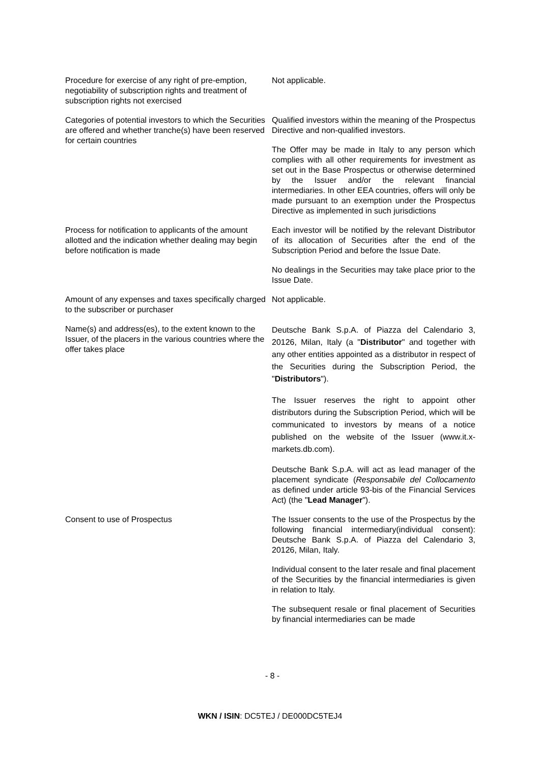| Procedure for exercise of any right of pre-emption, negotiability of subscription rights and treatment of subscription rights not exercised | Not applicable. |
| Categories of potential investors to which the Securities are offered and whether tranche(s) have been reserved for certain countries | Qualified investors within the meaning of the Prospectus Directive and non-qualified investors. The Offer may be made in Italy to any person which complies with all other requirements for investment as set out in the Base Prospectus or otherwise determined by the Issuer and/or the relevant financial intermediaries. In other EEA countries, offers will only be made pursuant to an exemption under the Prospectus Directive as implemented in such jurisdictions |
| Process for notification to applicants of the amount allotted and the indication whether dealing may begin before notification is made | Each investor will be notified by the relevant Distributor of its allocation of Securities after the end of the Subscription Period and before the Issue Date. No dealings in the Securities may take place prior to the Issue Date. |
| Amount of any expenses and taxes specifically charged to the subscriber or purchaser | Not applicable. |
| Name(s) and address(es), to the extent known to the Issuer, of the placers in the various countries where the offer takes place | Deutsche Bank S.p.A. of Piazza del Calendario 3, 20126, Milan, Italy (a " Distributor " and together with any other entities appointed as a distributor in respect of the Securities during the Subscription Period, the " Distributors "). The Issuer reserves the right to appoint other distributors during the Subscription Period, which will be communicated to investors by means of a notice published on the website of the Issuer (www.it.x-markets.db.com). Deutsche Bank S.p.A. will act as lead manager of the placement syndicate ( Responsabile del Collocamento as defined under article 93-bis of the Financial Services Act) (the " Lead Manager "). |
| Consent to use of Prospectus | The Issuer consents to the use of the Prospectus by the following financial intermediary(individual consent): Deutsche Bank S.p.A. of Piazza del Calendario 3, 20126, Milan, Italy. Individual consent to the later resale and final placement of the Securities by the financial intermediaries is given in relation to Italy. The subsequent resale or final placement of Securities by financial intermediaries can be made |
- 8 -
WKN / ISIN: DC5TEJ / DE000DC5TEJ4